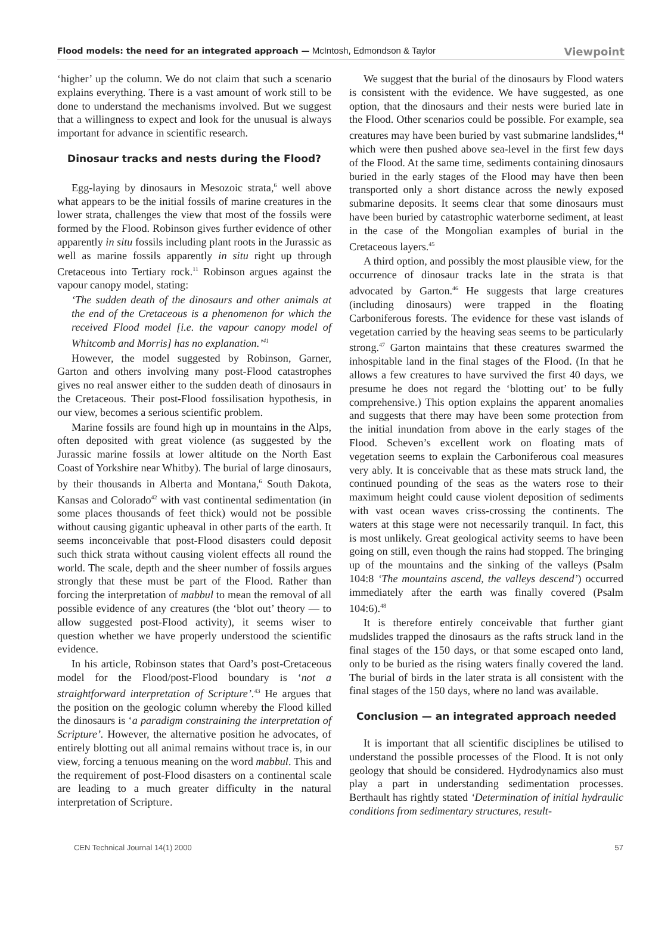Flood models: the need for an integrated approach — McIntosh, Edmondson & Taylor Viewpoint
‘higher’ up the column. We do not claim that such a scenario explains everything. There is a vast amount of work still to be done to understand the mechanisms involved. But we suggest that a willingness to expect and look for the unusual is always important for advance in scientific research.
Dinosaur tracks and nests during the Flood?
Egg-laying by dinosaurs in Mesozoic strata,<sup>6</sup> well above what appears to be the initial fossils of marine creatures in the lower strata, challenges the view that most of the fossils were formed by the Flood. Robinson gives further evidence of other apparently in situ fossils including plant roots in the Jurassic as well as marine fossils apparently in situ right up through Cretaceous into Tertiary rock.<sup>11</sup> Robinson argues against the vapour canopy model, stating:
‘The sudden death of the dinosaurs and other animals at the end of the Cretaceous is a phenomenon for which the received Flood model [i.e. the vapour canopy model of Whitcomb and Morris] has no explanation.’<sup>41</sup>
However, the model suggested by Robinson, Garner, Garton and others involving many post-Flood catastrophes gives no real answer either to the sudden death of dinosaurs in the Cretaceous. Their post-Flood fossilisation hypothesis, in our view, becomes a serious scientific problem.
Marine fossils are found high up in mountains in the Alps, often deposited with great violence (as suggested by the Jurassic marine fossils at lower altitude on the North East Coast of Yorkshire near Whitby). The burial of large dinosaurs, by their thousands in Alberta and Montana,<sup>6</sup> South Dakota, Kansas and Colorado<sup>42</sup> with vast continental sedimentation (in some places thousands of feet thick) would not be possible without causing gigantic upheaval in other parts of the earth. It seems inconceivable that post-Flood disasters could deposit such thick strata without causing violent effects all round the world. The scale, depth and the sheer number of fossils argues strongly that these must be part of the Flood. Rather than forcing the interpretation of mabbul to mean the removal of all possible evidence of any creatures (the ‘blot out’ theory — to allow suggested post-Flood activity), it seems wiser to question whether we have properly understood the scientific evidence.
In his article, Robinson states that Oard’s post-Cretaceous model for the Flood/post-Flood boundary is ‘not a straightforward interpretation of Scripture’.<sup>43</sup> He argues that the position on the geologic column whereby the Flood killed the dinosaurs is ‘a paradigm constraining the interpretation of Scripture’. However, the alternative position he advocates, of entirely blotting out all animal remains without trace is, in our view, forcing a tenuous meaning on the word mabbul. This and the requirement of post-Flood disasters on a continental scale are leading to a much greater difficulty in the natural interpretation of Scripture.
We suggest that the burial of the dinosaurs by Flood waters is consistent with the evidence. We have suggested, as one option, that the dinosaurs and their nests were buried late in the Flood. Other scenarios could be possible. For example, sea creatures may have been buried by vast submarine landslides,<sup>44</sup> which were then pushed above sea-level in the first few days of the Flood. At the same time, sediments containing dinosaurs buried in the early stages of the Flood may have then been transported only a short distance across the newly exposed submarine deposits. It seems clear that some dinosaurs must have been buried by catastrophic waterborne sediment, at least in the case of the Mongolian examples of burial in the Cretaceous layers.<sup>45</sup>
A third option, and possibly the most plausible view, for the occurrence of dinosaur tracks late in the strata is that advocated by Garton.<sup>46</sup> He suggests that large creatures (including dinosaurs) were trapped in the floating Carboniferous forests. The evidence for these vast islands of vegetation carried by the heaving seas seems to be particularly strong.<sup>47</sup> Garton maintains that these creatures swarmed the inhospitable land in the final stages of the Flood. (In that he allows a few creatures to have survived the first 40 days, we presume he does not regard the ‘blotting out’ to be fully comprehensive.) This option explains the apparent anomalies and suggests that there may have been some protection from the initial inundation from above in the early stages of the Flood. Scheven’s excellent work on floating mats of vegetation seems to explain the Carboniferous coal measures very ably. It is conceivable that as these mats struck land, the continued pounding of the seas as the waters rose to their maximum height could cause violent deposition of sediments with vast ocean waves criss-crossing the continents. The waters at this stage were not necessarily tranquil. In fact, this is most unlikely. Great geological activity seems to have been going on still, even though the rains had stopped. The bringing up of the mountains and the sinking of the valleys (Psalm 104:8 ‘The mountains ascend, the valleys descend’) occurred immediately after the earth was finally covered (Psalm 104:6).<sup>48</sup>
It is therefore entirely conceivable that further giant mudslides trapped the dinosaurs as the rafts struck land in the final stages of the 150 days, or that some escaped onto land, only to be buried as the rising waters finally covered the land. The burial of birds in the later strata is all consistent with the final stages of the 150 days, where no land was available.
Conclusion — an integrated approach needed
It is important that all scientific disciplines be utilised to understand the possible processes of the Flood. It is not only geology that should be considered. Hydrodynamics also must play a part in understanding sedimentation processes. Berthault has rightly stated ‘Determination of initial hydraulic conditions from sedimentary structures, result-
CEN Technical Journal 14(1) 2000 57